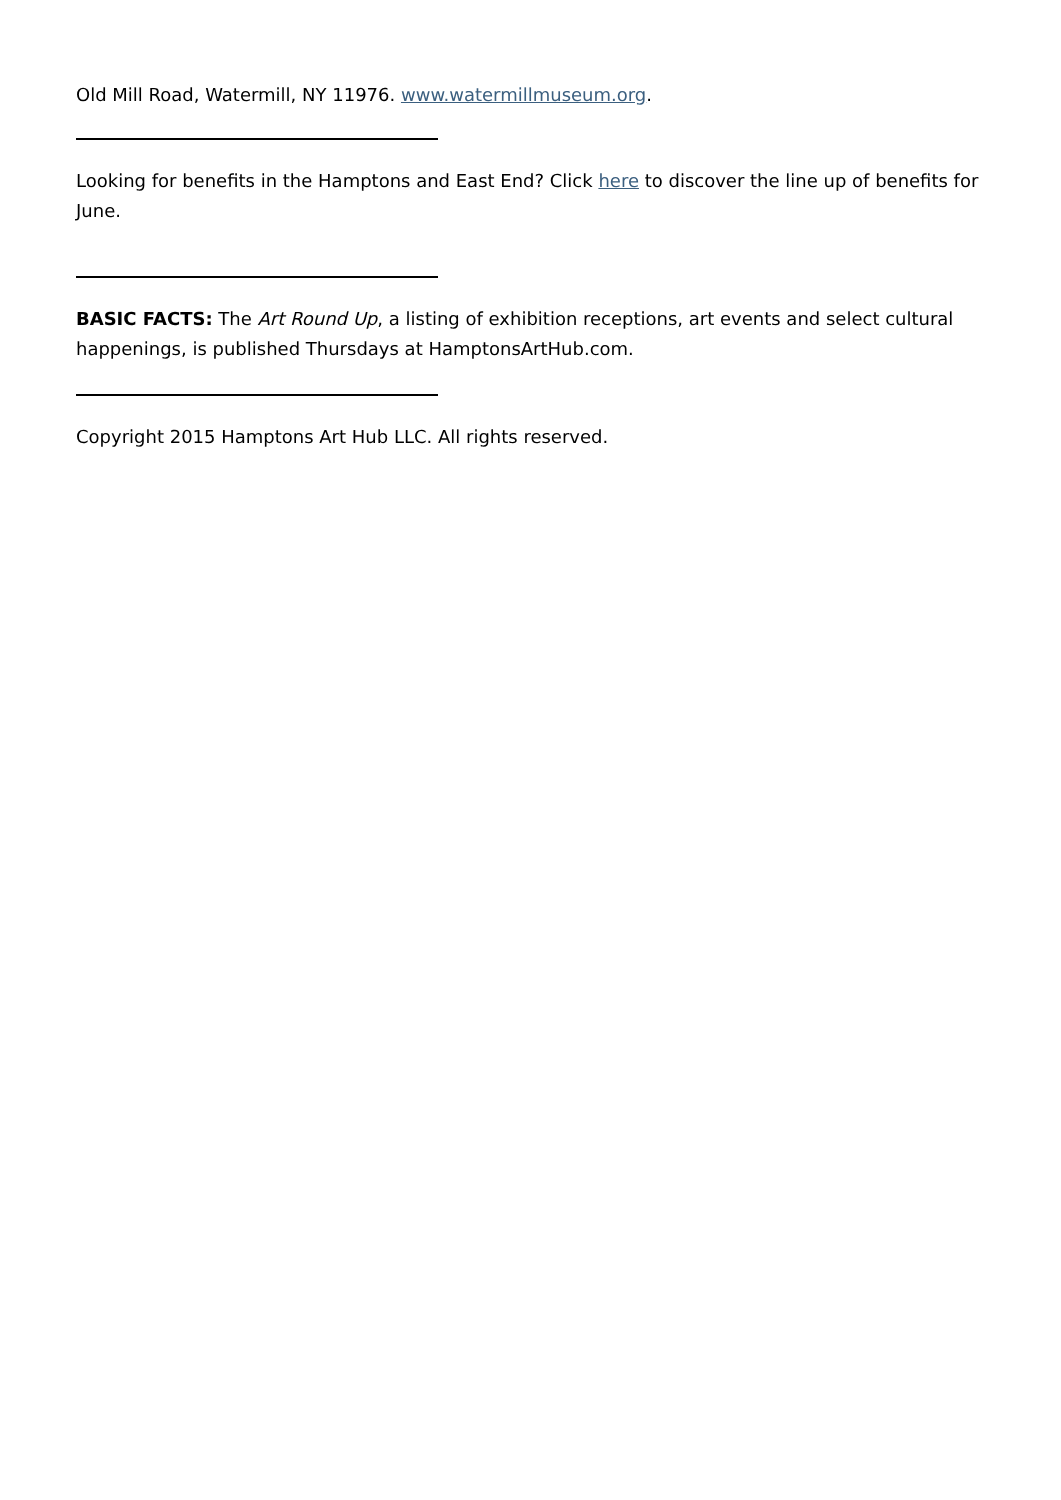Old Mill Road, Watermill, NY 11976. www.watermillmuseum.org.
Looking for benefits in the Hamptons and East End? Click here to discover the line up of benefits for June.
BASIC FACTS: The Art Round Up, a listing of exhibition receptions, art events and select cultural happenings, is published Thursdays at HamptonsArtHub.com.
Copyright 2015 Hamptons Art Hub LLC. All rights reserved.